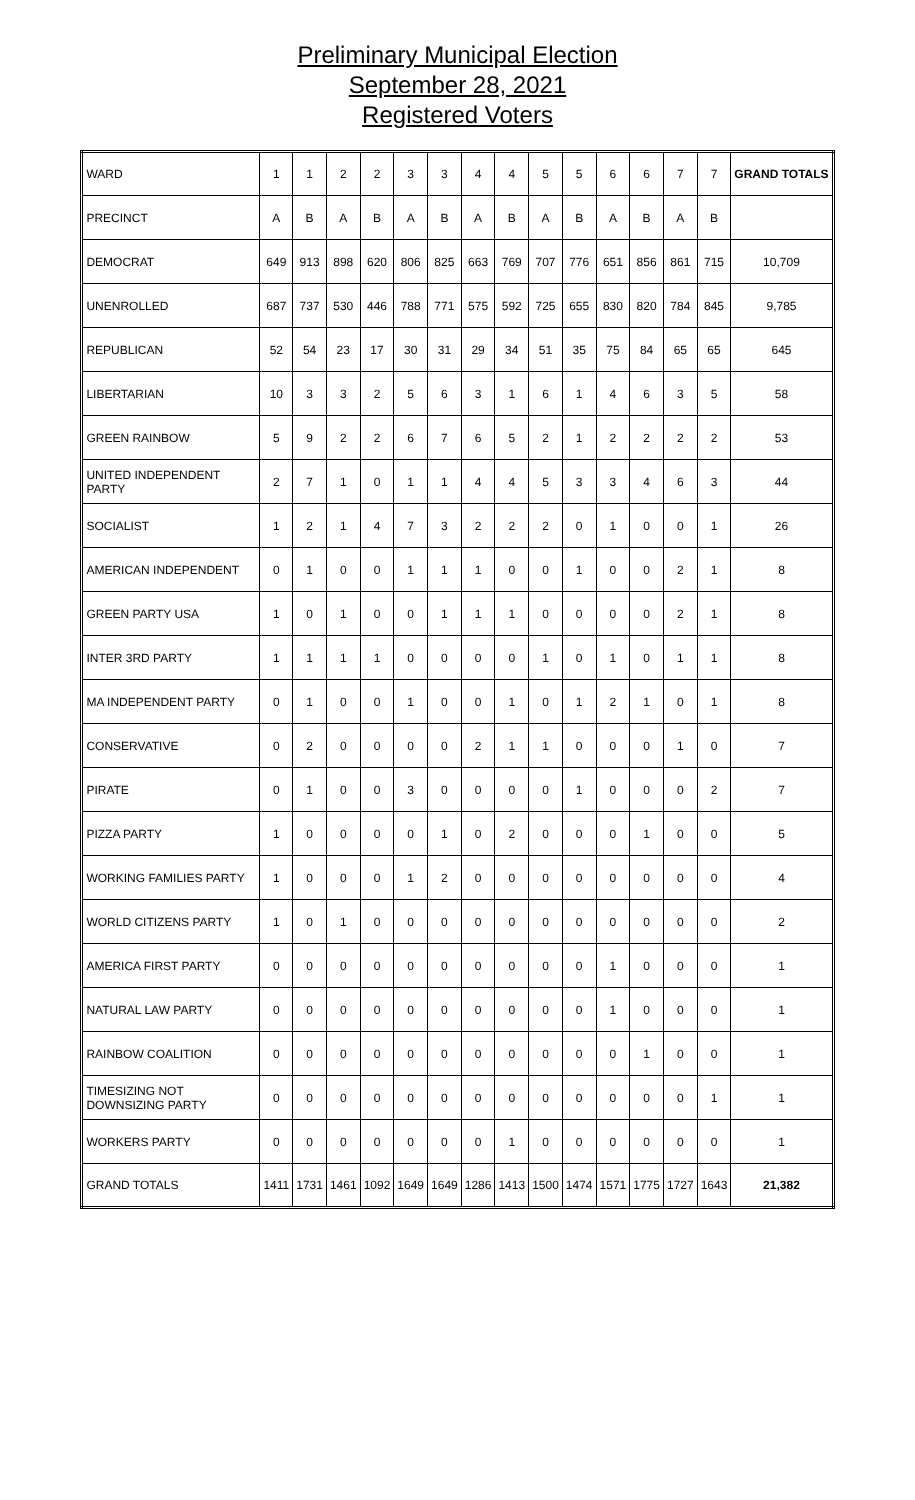Preliminary Municipal Election
September 28, 2021
Registered Voters
| WARD | 1 | 1 | 2 | 2 | 3 | 3 | 4 | 4 | 5 | 5 | 6 | 6 | 7 | 7 | GRAND TOTALS |
| PRECINCT | A | B | A | B | A | B | A | B | A | B | A | B | A | B | |
| DEMOCRAT | 649 | 913 | 898 | 620 | 806 | 825 | 663 | 769 | 707 | 776 | 651 | 856 | 861 | 715 | 10,709 |
| UNENROLLED | 687 | 737 | 530 | 446 | 788 | 771 | 575 | 592 | 725 | 655 | 830 | 820 | 784 | 845 | 9,785 |
| REPUBLICAN | 52 | 54 | 23 | 17 | 30 | 31 | 29 | 34 | 51 | 35 | 75 | 84 | 65 | 65 | 645 |
| LIBERTARIAN | 10 | 3 | 3 | 2 | 5 | 6 | 3 | 1 | 6 | 1 | 4 | 6 | 3 | 5 | 58 |
| GREEN RAINBOW | 5 | 9 | 2 | 2 | 6 | 7 | 6 | 5 | 2 | 1 | 2 | 2 | 2 | 2 | 53 |
| UNITED INDEPENDENT PARTY | 2 | 7 | 1 | 0 | 1 | 1 | 4 | 4 | 5 | 3 | 3 | 4 | 6 | 3 | 44 |
| SOCIALIST | 1 | 2 | 1 | 4 | 7 | 3 | 2 | 2 | 2 | 0 | 1 | 0 | 0 | 1 | 26 |
| AMERICAN INDEPENDENT | 0 | 1 | 0 | 0 | 1 | 1 | 1 | 0 | 0 | 1 | 0 | 0 | 2 | 1 | 8 |
| GREEN PARTY USA | 1 | 0 | 1 | 0 | 0 | 1 | 1 | 1 | 0 | 0 | 0 | 0 | 2 | 1 | 8 |
| INTER 3RD PARTY | 1 | 1 | 1 | 1 | 0 | 0 | 0 | 0 | 1 | 0 | 1 | 0 | 1 | 1 | 8 |
| MA INDEPENDENT PARTY | 0 | 1 | 0 | 0 | 1 | 0 | 0 | 1 | 0 | 1 | 2 | 1 | 0 | 1 | 8 |
| CONSERVATIVE | 0 | 2 | 0 | 0 | 0 | 0 | 2 | 1 | 1 | 0 | 0 | 0 | 1 | 0 | 7 |
| PIRATE | 0 | 1 | 0 | 0 | 3 | 0 | 0 | 0 | 0 | 1 | 0 | 0 | 0 | 2 | 7 |
| PIZZA PARTY | 1 | 0 | 0 | 0 | 0 | 1 | 0 | 2 | 0 | 0 | 0 | 1 | 0 | 0 | 5 |
| WORKING FAMILIES PARTY | 1 | 0 | 0 | 0 | 1 | 2 | 0 | 0 | 0 | 0 | 0 | 0 | 0 | 0 | 4 |
| WORLD CITIZENS PARTY | 1 | 0 | 1 | 0 | 0 | 0 | 0 | 0 | 0 | 0 | 0 | 0 | 0 | 0 | 2 |
| AMERICA FIRST PARTY | 0 | 0 | 0 | 0 | 0 | 0 | 0 | 0 | 0 | 0 | 1 | 0 | 0 | 0 | 1 |
| NATURAL LAW PARTY | 0 | 0 | 0 | 0 | 0 | 0 | 0 | 0 | 0 | 0 | 1 | 0 | 0 | 0 | 1 |
| RAINBOW COALITION | 0 | 0 | 0 | 0 | 0 | 0 | 0 | 0 | 0 | 0 | 0 | 1 | 0 | 0 | 1 |
| TIMESIZING NOT DOWNSIZING PARTY | 0 | 0 | 0 | 0 | 0 | 0 | 0 | 0 | 0 | 0 | 0 | 0 | 0 | 1 | 1 |
| WORKERS PARTY | 0 | 0 | 0 | 0 | 0 | 0 | 0 | 1 | 0 | 0 | 0 | 0 | 0 | 0 | 1 |
| GRAND TOTALS | 1411 | 1731 | 1461 | 1092 | 1649 | 1649 | 1286 | 1413 | 1500 | 1474 | 1571 | 1775 | 1727 | 1643 | 21,382 |